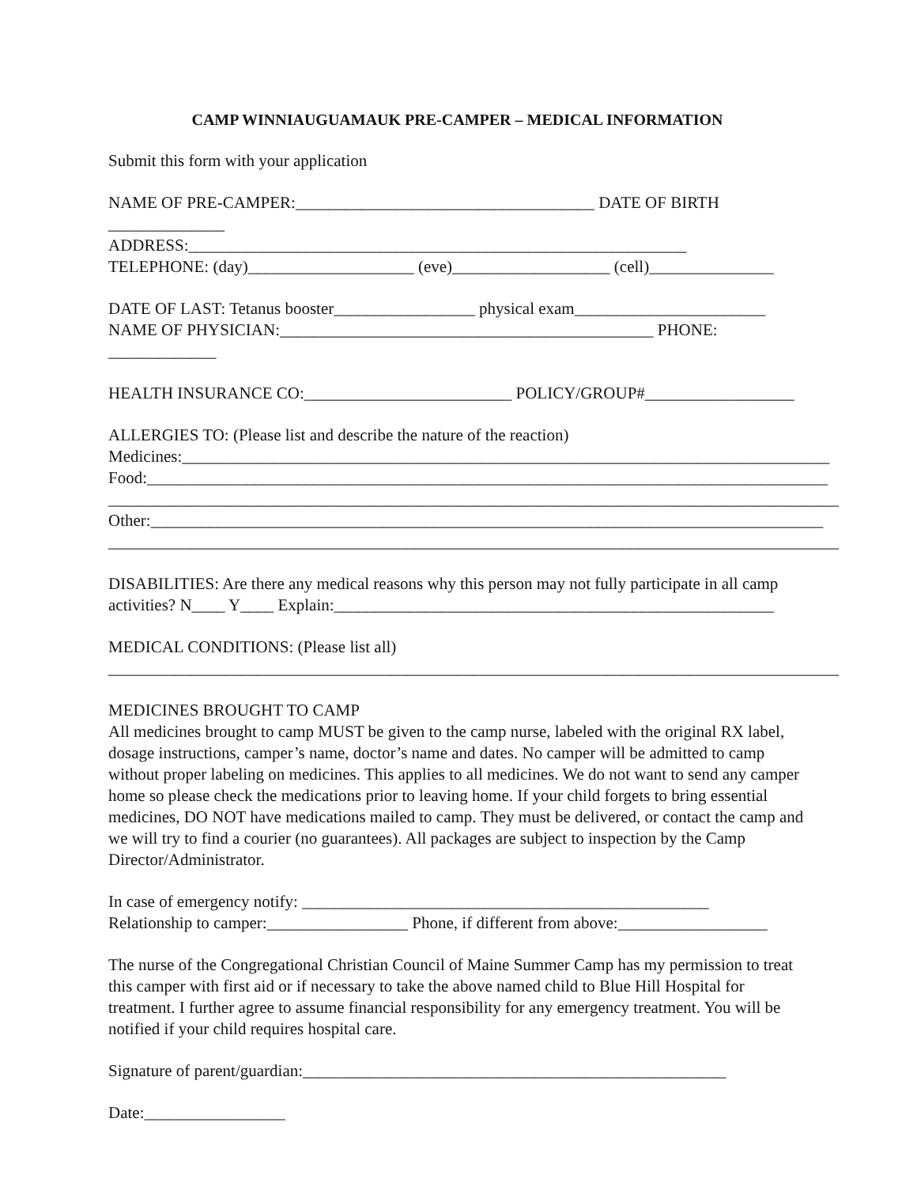CAMP WINNIAUGUAMAUK PRE-CAMPER – MEDICAL INFORMATION
Submit this form with your application
NAME OF PRE-CAMPER:____________________________________ DATE OF BIRTH ______________
ADDRESS:____________________________________________________________
TELEPHONE: (day)____________________ (eve)___________________ (cell)_______________
DATE OF LAST: Tetanus booster_________________ physical exam_______________________
NAME OF PHYSICIAN:_____________________________________________ PHONE: _____________
HEALTH INSURANCE CO:_________________________ POLICY/GROUP#__________________
ALLERGIES TO: (Please list and describe the nature of the reaction)
Medicines:______________________________________________________________________________
Food:__________________________________________________________________________________
________________________________________________________________________________________
Other:_________________________________________________________________________________
________________________________________________________________________________________
DISABILITIES: Are there any medical reasons why this person may not fully participate in all camp activities? N____ Y____ Explain:_____________________________________________________
MEDICAL CONDITIONS: (Please list all)
________________________________________________________________________________________
MEDICINES BROUGHT TO CAMP
All medicines brought to camp MUST be given to the camp nurse, labeled with the original RX label, dosage instructions, camper’s name, doctor’s name and dates. No camper will be admitted to camp without proper labeling on medicines. This applies to all medicines. We do not want to send any camper home so please check the medications prior to leaving home. If your child forgets to bring essential medicines, DO NOT have medications mailed to camp. They must be delivered, or contact the camp and we will try to find a courier (no guarantees). All packages are subject to inspection by the Camp Director/Administrator.
In case of emergency notify: _________________________________________________
Relationship to camper:_________________ Phone, if different from above:__________________
The nurse of the Congregational Christian Council of Maine Summer Camp has my permission to treat this camper with first aid or if necessary to take the above named child to Blue Hill Hospital for treatment. I further agree to assume financial responsibility for any emergency treatment. You will be notified if your child requires hospital care.
Signature of parent/guardian:___________________________________________________
Date:_________________